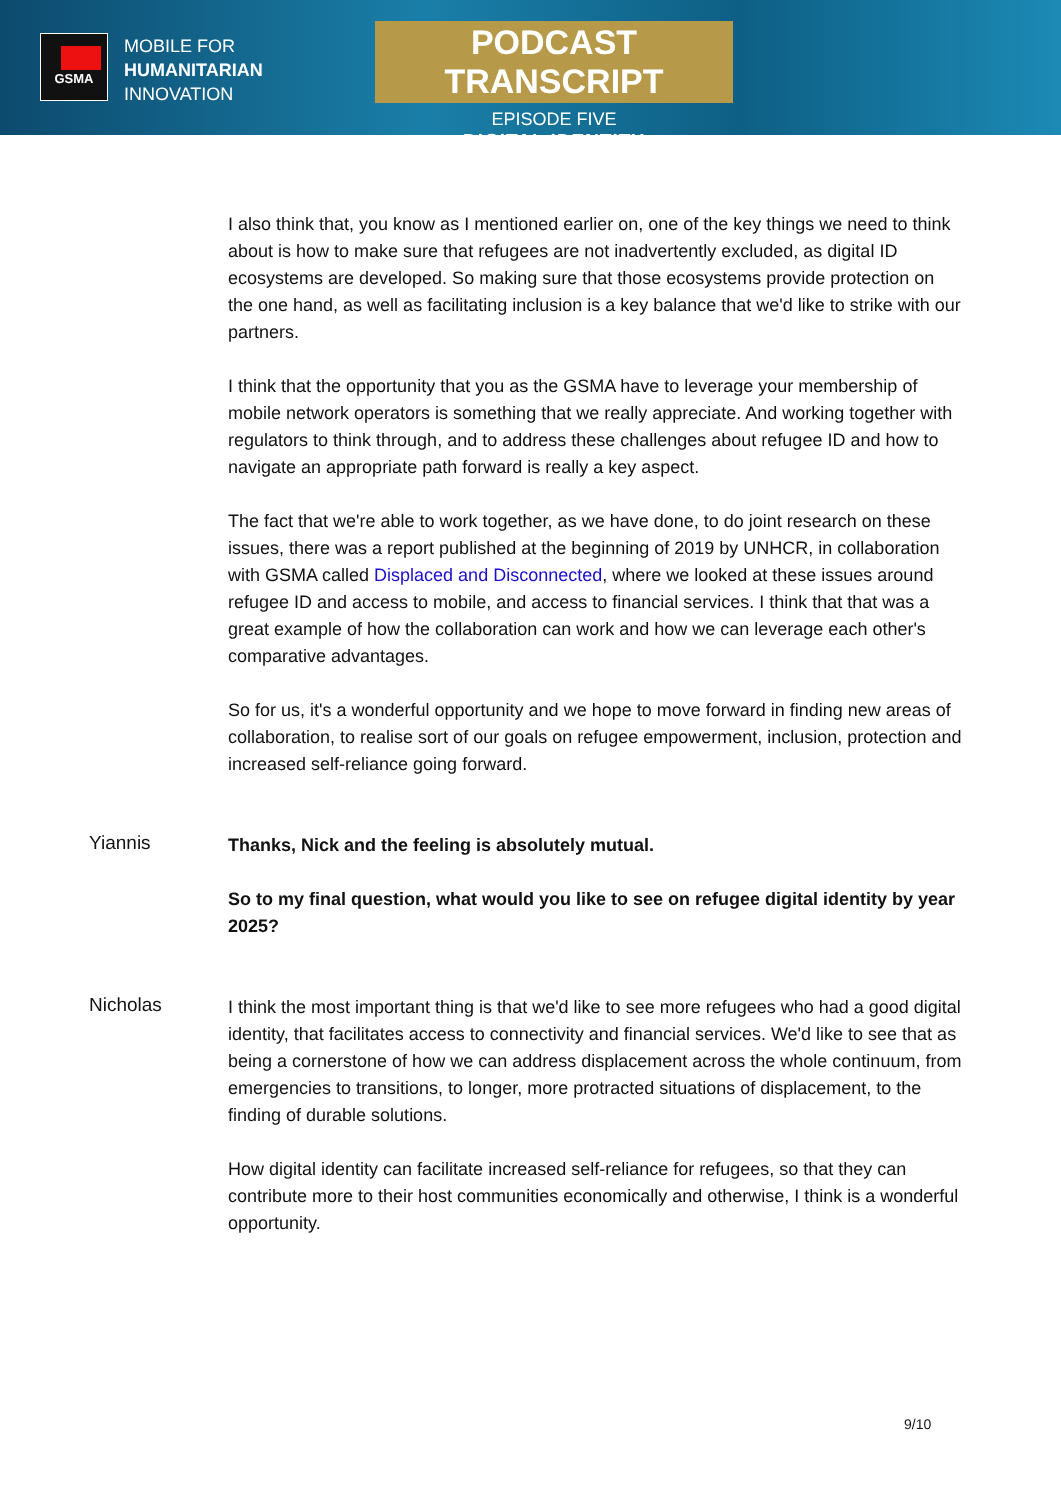GSMA
MOBILE FOR
HUMANITARIAN
INNOVATION
PODCAST TRANSCRIPT
EPISODE FIVE
DIGITAL IDENTITY
I also think that, you know as I mentioned earlier on, one of the key things we need to think about is how to make sure that refugees are not inadvertently excluded, as digital ID ecosystems are developed. So making sure that those ecosystems provide protection on the one hand, as well as facilitating inclusion is a key balance that we'd like to strike with our partners.
I think that the opportunity that you as the GSMA have to leverage your membership of mobile network operators is something that we really appreciate. And working together with regulators to think through, and to address these challenges about refugee ID and how to navigate an appropriate path forward is really a key aspect.
The fact that we're able to work together, as we have done, to do joint research on these issues, there was a report published at the beginning of 2019 by UNHCR, in collaboration with GSMA called Displaced and Disconnected, where we looked at these issues around refugee ID and access to mobile, and access to financial services. I think that that was a great example of how the collaboration can work and how we can leverage each other's comparative advantages.
So for us, it's a wonderful opportunity and we hope to move forward in finding new areas of collaboration, to realise sort of our goals on refugee empowerment, inclusion, protection and increased self-reliance going forward.
Yiannis
Thanks, Nick and the feeling is absolutely mutual.
So to my final question, what would you like to see on refugee digital identity by year 2025?
Nicholas
I think the most important thing is that we'd like to see more refugees who had a good digital identity, that facilitates access to connectivity and financial services. We'd like to see that as being a cornerstone of how we can address displacement across the whole continuum, from emergencies to transitions, to longer, more protracted situations of displacement, to the finding of durable solutions.
How digital identity can facilitate increased self-reliance for refugees, so that they can contribute more to their host communities economically and otherwise, I think is a wonderful opportunity.
9/10